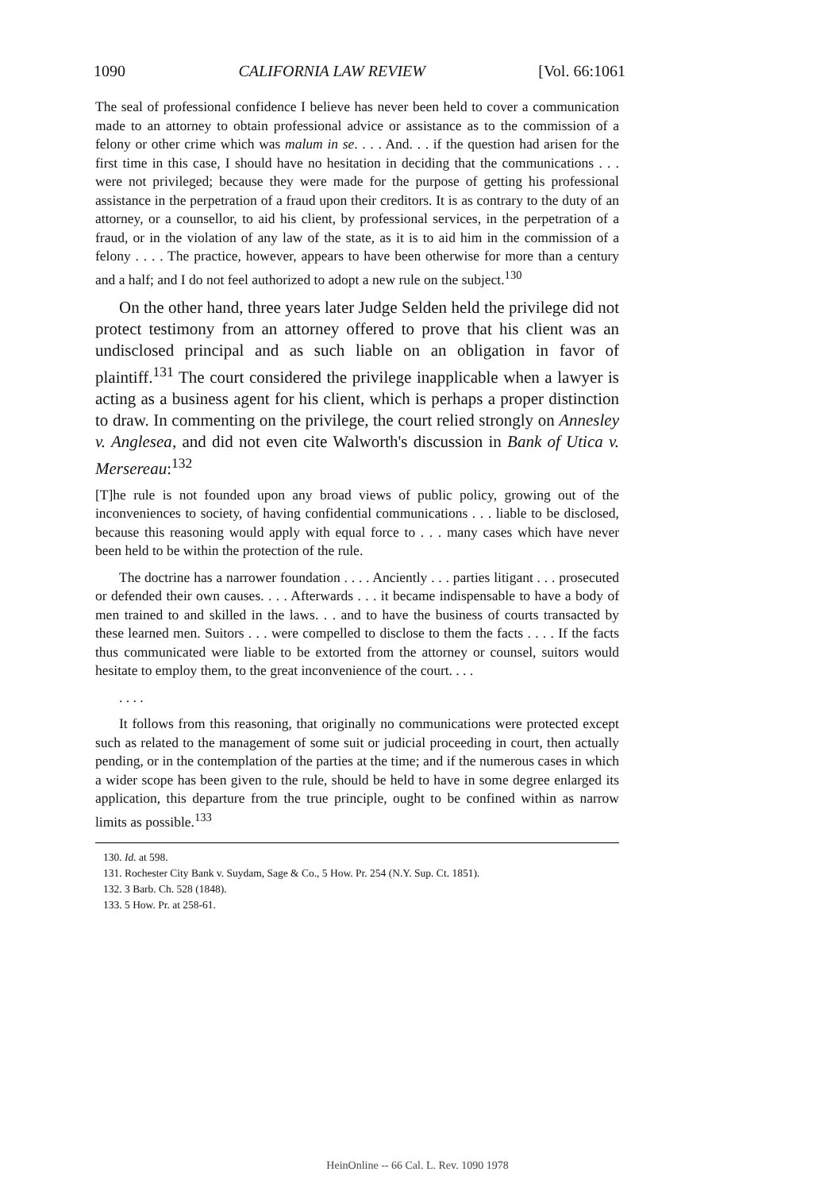1090 CALIFORNIA LAW REVIEW [Vol. 66:1061
The seal of professional confidence I believe has never been held to cover a communication made to an attorney to obtain professional advice or assistance as to the commission of a felony or other crime which was malum in se. . . . And. . . if the question had arisen for the first time in this case, I should have no hesitation in deciding that the communications . . . were not privileged; because they were made for the purpose of getting his professional assistance in the perpetration of a fraud upon their creditors. It is as contrary to the duty of an attorney, or a counsellor, to aid his client, by professional services, in the perpetration of a fraud, or in the violation of any law of the state, as it is to aid him in the commission of a felony . . . . The practice, however, appears to have been otherwise for more than a century and a half; and I do not feel authorized to adopt a new rule on the subject.<sup>130</sup>
On the other hand, three years later Judge Selden held the privilege did not protect testimony from an attorney offered to prove that his client was an undisclosed principal and as such liable on an obligation in favor of plaintiff.<sup>131</sup> The court considered the privilege inapplicable when a lawyer is acting as a business agent for his client, which is perhaps a proper distinction to draw. In commenting on the privilege, the court relied strongly on Annesley v. Anglesea, and did not even cite Walworth's discussion in Bank of Utica v. Mersereau:<sup>132</sup>
[T]he rule is not founded upon any broad views of public policy, growing out of the inconveniences to society, of having confidential communications . . . liable to be disclosed, because this reasoning would apply with equal force to . . . many cases which have never been held to be within the protection of the rule.
The doctrine has a narrower foundation . . . . Anciently . . . parties litigant . . . prosecuted or defended their own causes. . . . Afterwards . . . it became indispensable to have a body of men trained to and skilled in the laws. . . and to have the business of courts transacted by these learned men. Suitors . . . were compelled to disclose to them the facts . . . . If the facts thus communicated were liable to be extorted from the attorney or counsel, suitors would hesitate to employ them, to the great inconvenience of the court. . . .
. . . .
It follows from this reasoning, that originally no communications were protected except such as related to the management of some suit or judicial proceeding in court, then actually pending, or in the contemplation of the parties at the time; and if the numerous cases in which a wider scope has been given to the rule, should be held to have in some degree enlarged its application, this departure from the true principle, ought to be confined within as narrow limits as possible.<sup>133</sup>
130. Id. at 598.
131. Rochester City Bank v. Suydam, Sage & Co., 5 How. Pr. 254 (N.Y. Sup. Ct. 1851).
132. 3 Barb. Ch. 528 (1848).
133. 5 How. Pr. at 258-61.
HeinOnline -- 66 Cal. L. Rev. 1090 1978